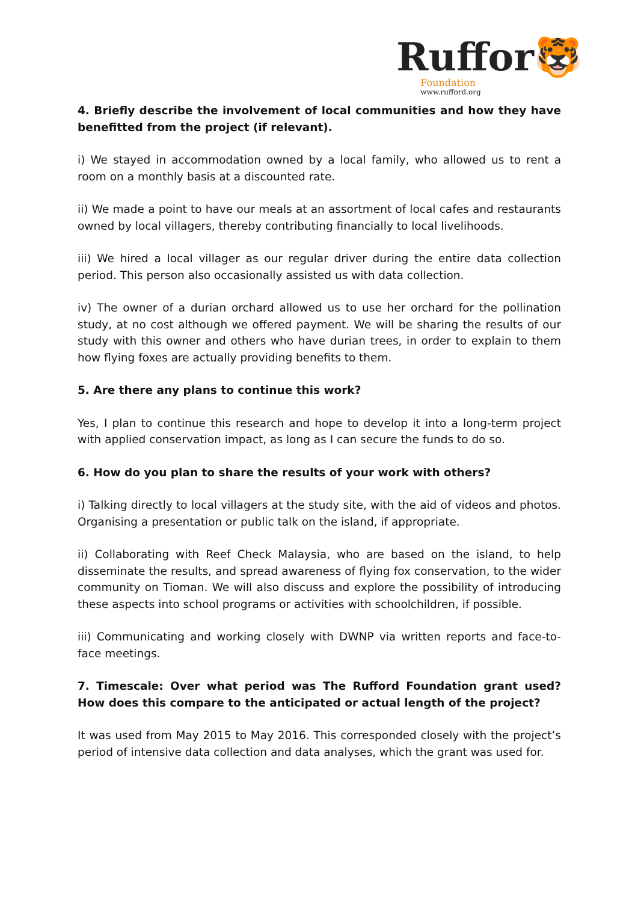Ruffor🐯
Foundation
www.rufford.org
4. Briefly describe the involvement of local communities and how they have benefitted from the project (if relevant).
i) We stayed in accommodation owned by a local family, who allowed us to rent a room on a monthly basis at a discounted rate.
ii) We made a point to have our meals at an assortment of local cafes and restaurants owned by local villagers, thereby contributing financially to local livelihoods.
iii) We hired a local villager as our regular driver during the entire data collection period. This person also occasionally assisted us with data collection.
iv) The owner of a durian orchard allowed us to use her orchard for the pollination study, at no cost although we offered payment. We will be sharing the results of our study with this owner and others who have durian trees, in order to explain to them how flying foxes are actually providing benefits to them.
5. Are there any plans to continue this work?
Yes, I plan to continue this research and hope to develop it into a long-term project with applied conservation impact, as long as I can secure the funds to do so.
6. How do you plan to share the results of your work with others?
i) Talking directly to local villagers at the study site, with the aid of videos and photos. Organising a presentation or public talk on the island, if appropriate.
ii) Collaborating with Reef Check Malaysia, who are based on the island, to help disseminate the results, and spread awareness of flying fox conservation, to the wider community on Tioman. We will also discuss and explore the possibility of introducing these aspects into school programs or activities with schoolchildren, if possible.
iii) Communicating and working closely with DWNP via written reports and face-to-face meetings.
7. Timescale: Over what period was The Rufford Foundation grant used? How does this compare to the anticipated or actual length of the project?
It was used from May 2015 to May 2016. This corresponded closely with the project’s period of intensive data collection and data analyses, which the grant was used for.